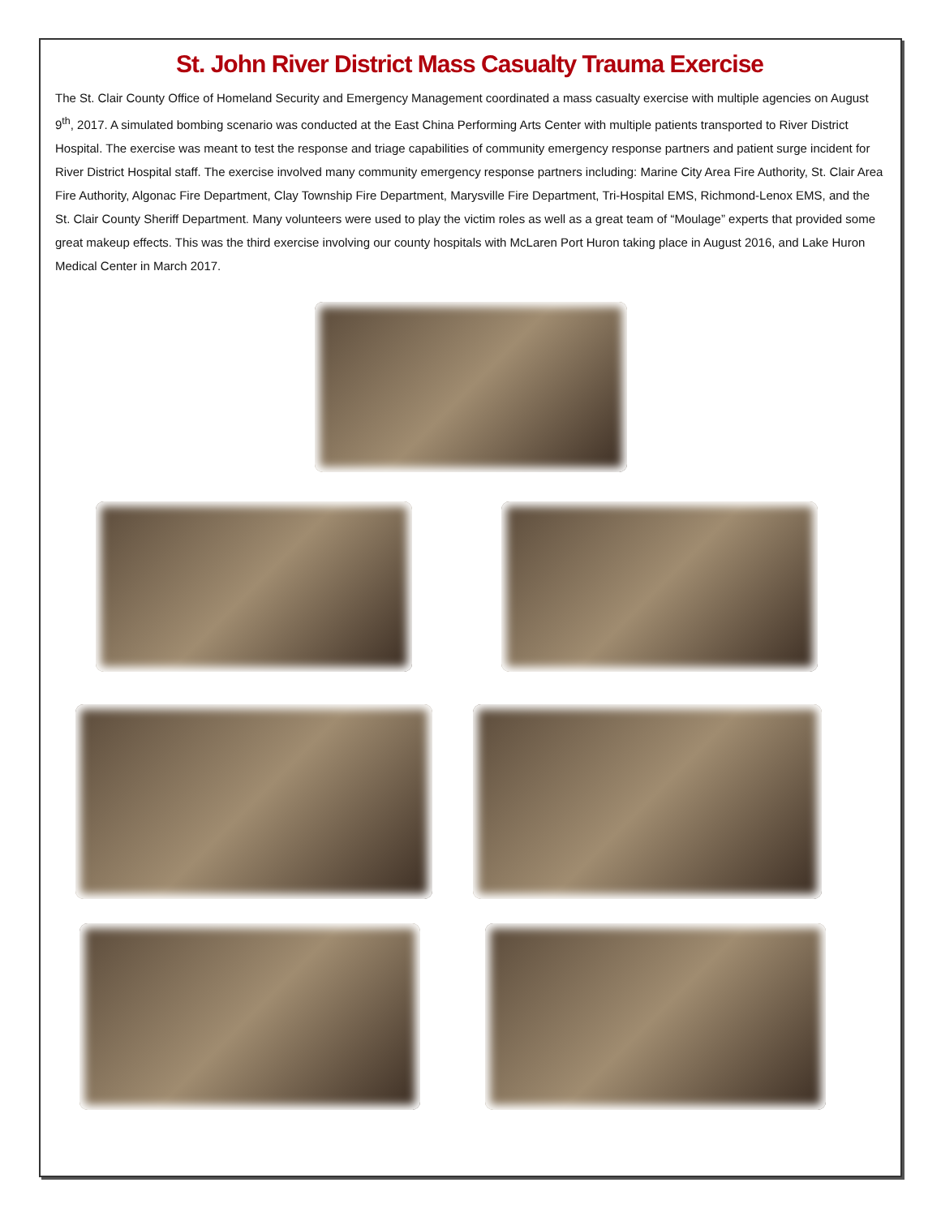St. John River District Mass Casualty Trauma Exercise
The St. Clair County Office of Homeland Security and Emergency Management coordinated a mass casualty exercise with multiple agencies on August 9<sup>th</sup>, 2017. A simulated bombing scenario was conducted at the East China Performing Arts Center with multiple patients transported to River District Hospital. The exercise was meant to test the response and triage capabilities of community emergency response partners and patient surge incident for River District Hospital staff. The exercise involved many community emergency response partners including: Marine City Area Fire Authority, St. Clair Area Fire Authority, Algonac Fire Department, Clay Township Fire Department, Marysville Fire Department, Tri-Hospital EMS, Richmond-Lenox EMS, and the St. Clair County Sheriff Department. Many volunteers were used to play the victim roles as well as a great team of “Moulage” experts that provided some great makeup effects. This was the third exercise involving our county hospitals with McLaren Port Huron taking place in August 2016, and Lake Huron Medical Center in March 2017.